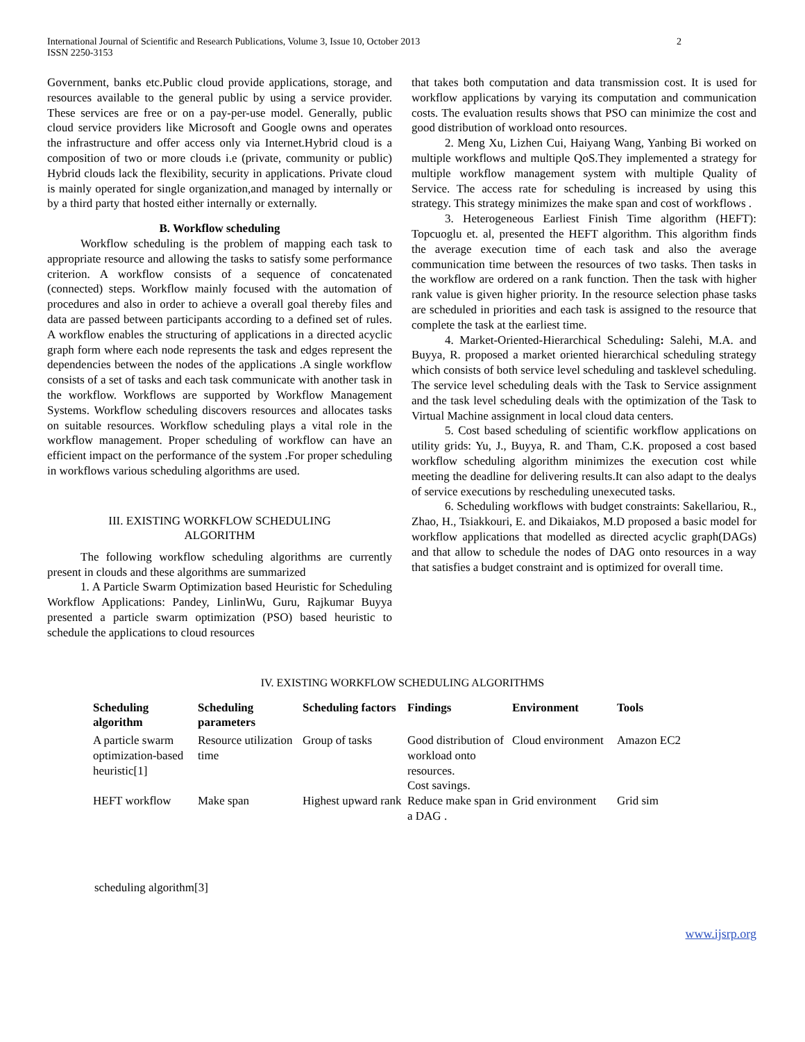International Journal of Scientific and Research Publications, Volume 3, Issue 10, October 2013
ISSN 2250-3153
2
Government, banks etc.Public cloud provide applications, storage, and resources available to the general public by using a service provider. These services are free or on a pay-per-use model. Generally, public cloud service providers like Microsoft and Google owns and operates the infrastructure and offer access only via Internet.Hybrid cloud is a composition of two or more clouds i.e (private, community or public) Hybrid clouds lack the flexibility, security in applications. Private cloud is mainly operated for single organization,and managed by internally or by a third party that hosted either internally or externally.
B. Workflow scheduling
Workflow scheduling is the problem of mapping each task to appropriate resource and allowing the tasks to satisfy some performance criterion. A workflow consists of a sequence of concatenated (connected) steps. Workflow mainly focused with the automation of procedures and also in order to achieve a overall goal thereby files and data are passed between participants according to a defined set of rules. A workflow enables the structuring of applications in a directed acyclic graph form where each node represents the task and edges represent the dependencies between the nodes of the applications .A single workflow consists of a set of tasks and each task communicate with another task in the workflow. Workflows are supported by Workflow Management Systems. Workflow scheduling discovers resources and allocates tasks on suitable resources. Workflow scheduling plays a vital role in the workflow management. Proper scheduling of workflow can have an efficient impact on the performance of the system .For proper scheduling in workflows various scheduling algorithms are used.
III. EXISTING WORKFLOW SCHEDULING
ALGORITHM
The following workflow scheduling algorithms are currently present in clouds and these algorithms are summarized
1. A Particle Swarm Optimization based Heuristic for Scheduling Workflow Applications: Pandey, LinlinWu, Guru, Rajkumar Buyya presented a particle swarm optimization (PSO) based heuristic to schedule the applications to cloud resources
that takes both computation and data transmission cost. It is used for workflow applications by varying its computation and communication costs. The evaluation results shows that PSO can minimize the cost and good distribution of workload onto resources.
2. Meng Xu, Lizhen Cui, Haiyang Wang, Yanbing Bi worked on multiple workflows and multiple QoS.They implemented a strategy for multiple workflow management system with multiple Quality of Service. The access rate for scheduling is increased by using this strategy. This strategy minimizes the make span and cost of workflows .
3. Heterogeneous Earliest Finish Time algorithm (HEFT): Topcuoglu et. al, presented the HEFT algorithm. This algorithm finds the average execution time of each task and also the average communication time between the resources of two tasks. Then tasks in the workflow are ordered on a rank function. Then the task with higher rank value is given higher priority. In the resource selection phase tasks are scheduled in priorities and each task is assigned to the resource that complete the task at the earliest time.
4. Market-Oriented-Hierarchical Scheduling: Salehi, M.A. and Buyya, R. proposed a market oriented hierarchical scheduling strategy which consists of both service level scheduling and tasklevel scheduling. The service level scheduling deals with the Task to Service assignment and the task level scheduling deals with the optimization of the Task to Virtual Machine assignment in local cloud data centers.
5. Cost based scheduling of scientific workflow applications on utility grids: Yu, J., Buyya, R. and Tham, C.K. proposed a cost based workflow scheduling algorithm minimizes the execution cost while meeting the deadline for delivering results.It can also adapt to the dealys of service executions by rescheduling unexecuted tasks.
6. Scheduling workflows with budget constraints: Sakellariou, R., Zhao, H., Tsiakkouri, E. and Dikaiakos, M.D proposed a basic model for workflow applications that modelled as directed acyclic graph(DAGs) and that allow to schedule the nodes of DAG onto resources in a way that satisfies a budget constraint and is optimized for overall time.
IV. EXISTING WORKFLOW SCHEDULING ALGORITHMS
| Scheduling algorithm | Scheduling parameters | Scheduling factors | Findings | Environment | Tools |
| --- | --- | --- | --- | --- | --- |
| A particle swarm optimization-based heuristic[1] | Resource utilization time | Group of tasks | Good distribution of workload onto resources. Cost savings. | Cloud environment | Amazon EC2 |
| HEFT workflow | Make span | Highest upward rank | Reduce make span in a DAG . | Grid environment | Grid sim |
scheduling algorithm[3]
www.ijsrp.org